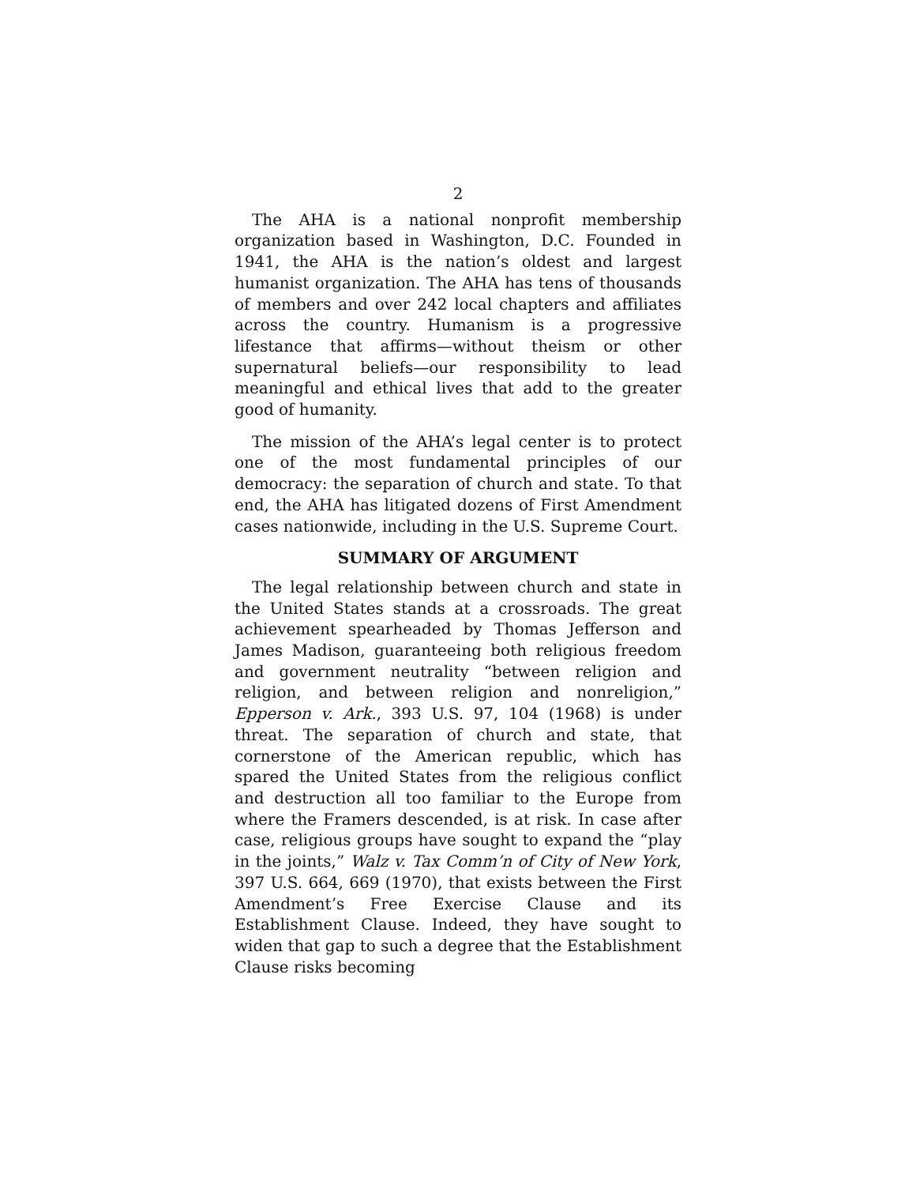2
The AHA is a national nonprofit membership organization based in Washington, D.C. Founded in 1941, the AHA is the nation’s oldest and largest humanist organization. The AHA has tens of thousands of members and over 242 local chapters and affiliates across the country. Humanism is a progressive lifestance that affirms—without theism or other supernatural beliefs—our responsibility to lead meaningful and ethical lives that add to the greater good of humanity.
The mission of the AHA’s legal center is to protect one of the most fundamental principles of our democracy: the separation of church and state. To that end, the AHA has litigated dozens of First Amendment cases nationwide, including in the U.S. Supreme Court.
SUMMARY OF ARGUMENT
The legal relationship between church and state in the United States stands at a crossroads. The great achievement spearheaded by Thomas Jefferson and James Madison, guaranteeing both religious freedom and government neutrality “between religion and religion, and between religion and nonreligion,” Epperson v. Ark., 393 U.S. 97, 104 (1968) is under threat. The separation of church and state, that cornerstone of the American republic, which has spared the United States from the religious conflict and destruction all too familiar to the Europe from where the Framers descended, is at risk. In case after case, religious groups have sought to expand the “play in the joints,” Walz v. Tax Comm’n of City of New York, 397 U.S. 664, 669 (1970), that exists between the First Amendment’s Free Exercise Clause and its Establishment Clause. Indeed, they have sought to widen that gap to such a degree that the Establishment Clause risks becoming